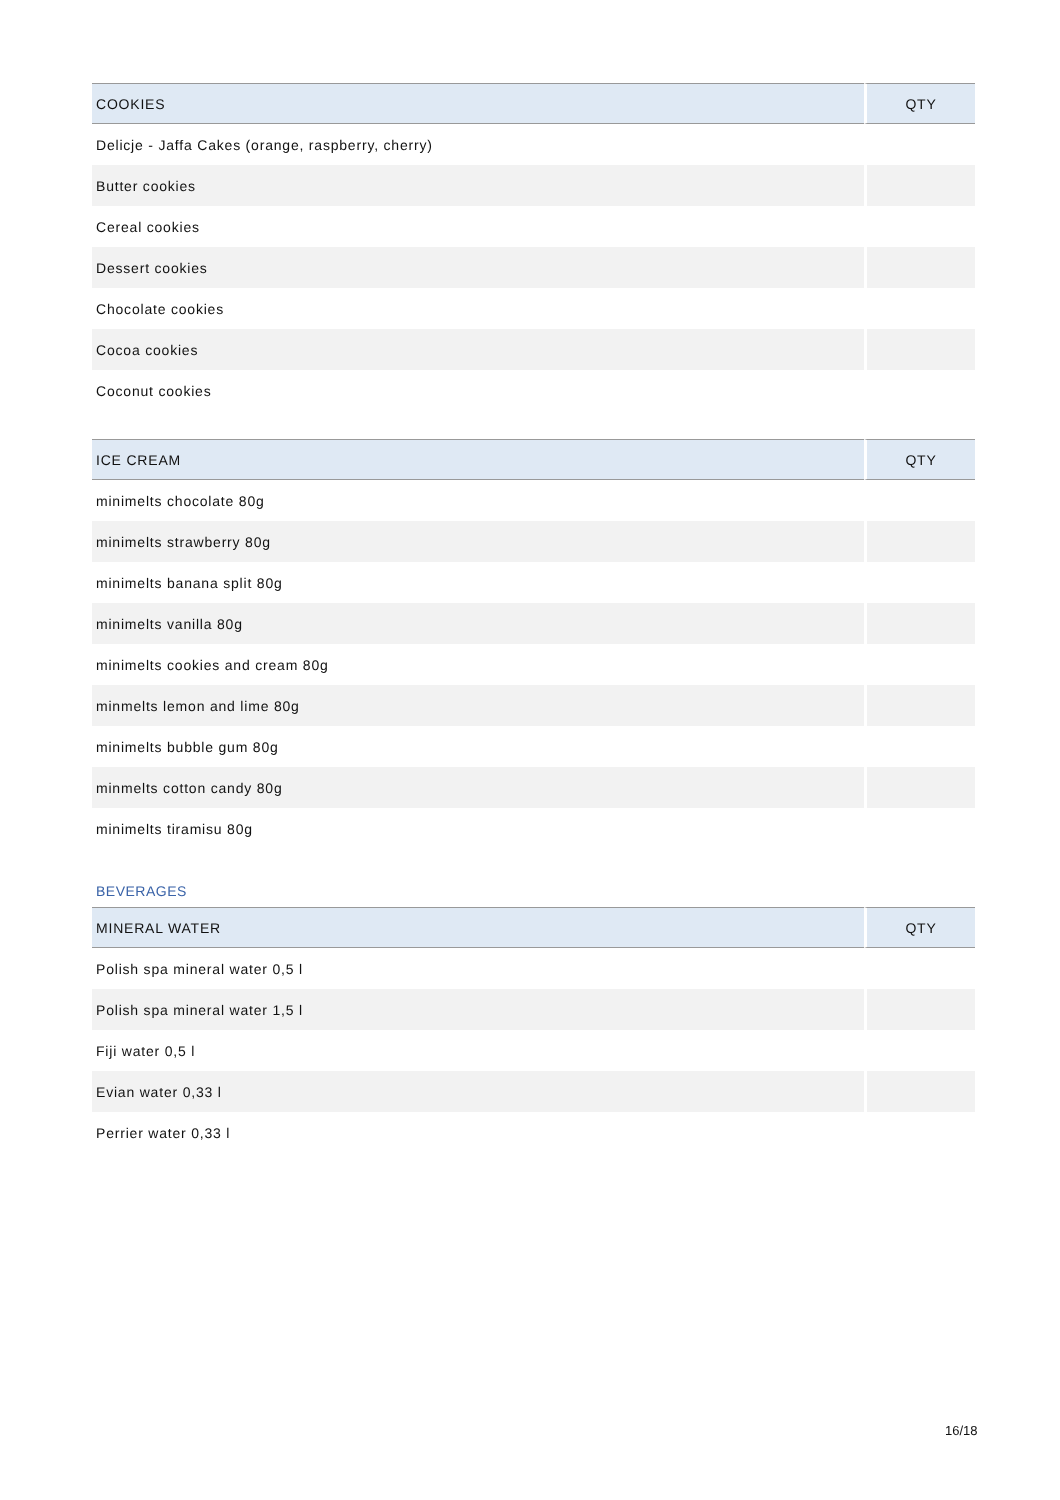| COOKIES | QTY |
| --- | --- |
| Delicje - Jaffa Cakes (orange, raspberry, cherry) | |
| Butter cookies | |
| Cereal cookies | |
| Dessert cookies | |
| Chocolate cookies | |
| Cocoa cookies | |
| Coconut cookies | |
| ICE CREAM | QTY |
| --- | --- |
| minimelts chocolate 80g | |
| minimelts strawberry 80g | |
| minimelts banana split 80g | |
| minimelts vanilla 80g | |
| minimelts cookies and cream 80g | |
| minmelts lemon and lime 80g | |
| minimelts bubble gum 80g | |
| minmelts cotton candy 80g | |
| minimelts tiramisu 80g | |
BEVERAGES
| MINERAL WATER | QTY |
| --- | --- |
| Polish spa mineral water 0,5 l | |
| Polish spa mineral water 1,5 l | |
| Fiji water 0,5 l | |
| Evian water 0,33 l | |
| Perrier water 0,33 l | |
16/18